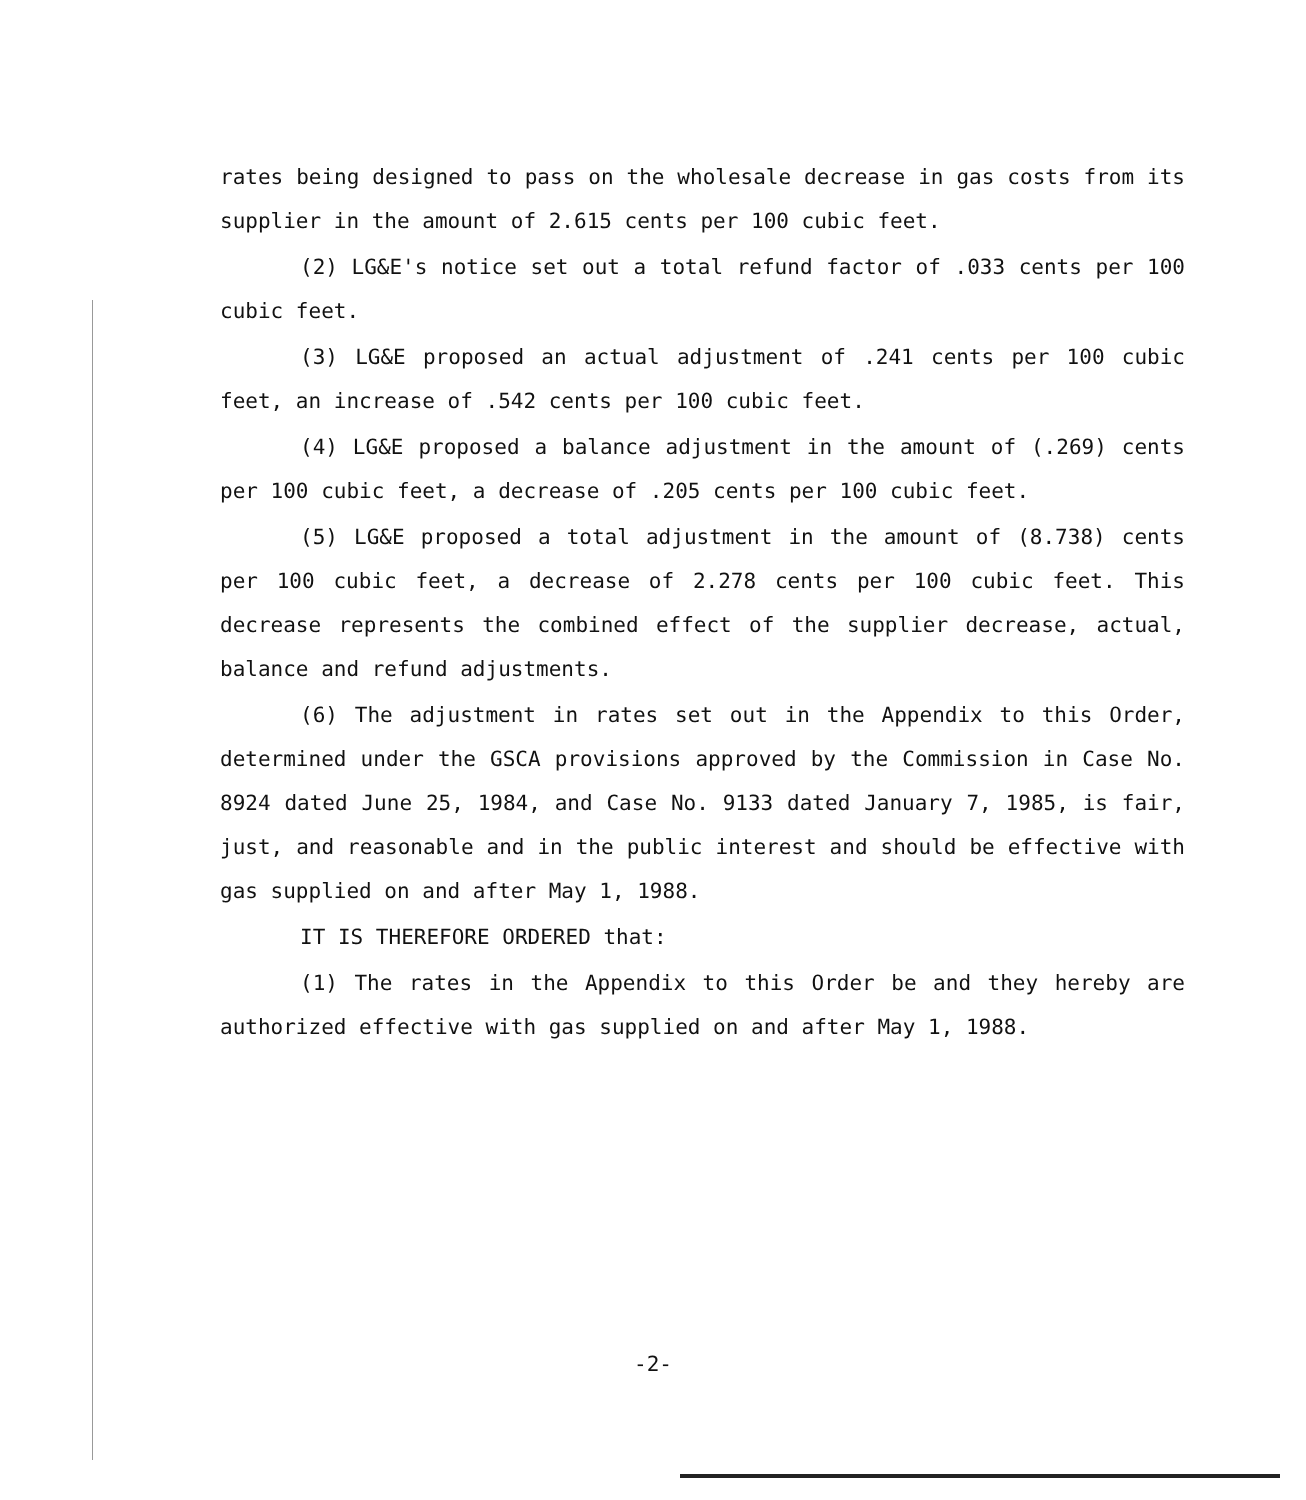rates being designed to pass on the wholesale decrease in gas costs from its supplier in the amount of 2.615 cents per 100 cubic feet.
(2) LG&E's notice set out a total refund factor of .033 cents per 100 cubic feet.
(3) LG&E proposed an actual adjustment of .241 cents per 100 cubic feet, an increase of .542 cents per 100 cubic feet.
(4) LG&E proposed a balance adjustment in the amount of (.269) cents per 100 cubic feet, a decrease of .205 cents per 100 cubic feet.
(5) LG&E proposed a total adjustment in the amount of (8.738) cents per 100 cubic feet, a decrease of 2.278 cents per 100 cubic feet. This decrease represents the combined effect of the supplier decrease, actual, balance and refund adjustments.
(6) The adjustment in rates set out in the Appendix to this Order, determined under the GSCA provisions approved by the Commission in Case No. 8924 dated June 25, 1984, and Case No. 9133 dated January 7, 1985, is fair, just, and reasonable and in the public interest and should be effective with gas supplied on and after May 1, 1988.
IT IS THEREFORE ORDERED that:
(1) The rates in the Appendix to this Order be and they hereby are authorized effective with gas supplied on and after May 1, 1988.
-2-